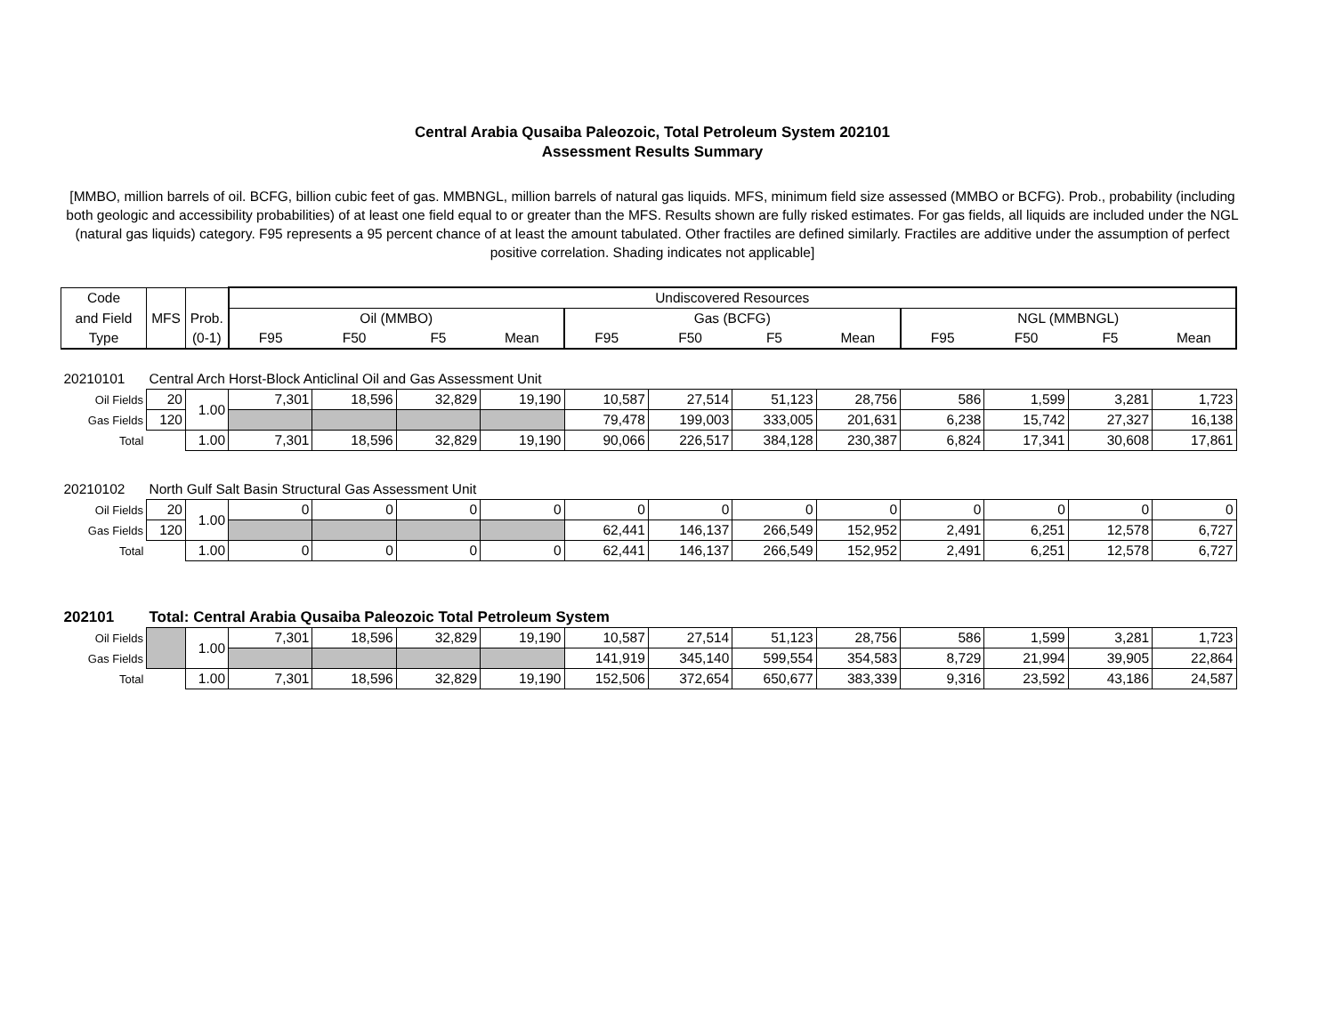Central Arabia Qusaiba Paleozoic, Total Petroleum System 202101
Assessment Results Summary
[MMBO, million barrels of oil. BCFG, billion cubic feet of gas. MMBNGL, million barrels of natural gas liquids. MFS, minimum field size assessed (MMBO or BCFG). Prob., probability (including both geologic and accessibility probabilities) of at least one field equal to or greater than the MFS. Results shown are fully risked estimates. For gas fields, all liquids are included under the NGL (natural gas liquids) category. F95 represents a 95 percent chance of at least the amount tabulated. Other fractiles are defined similarly. Fractiles are additive under the assumption of perfect positive correlation. Shading indicates not applicable]
| Code | | | Undiscovered Resources | | | | | | | | | | | |
| --- | --- | --- | --- | --- | --- | --- | --- | --- | --- | --- | --- | --- | --- | --- |
| and Field | MFS | Prob. | Oil (MMBO) | | | | Gas (BCFG) | | | | NGL (MMBNGL) | | | |
| Type | | (0-1) | F95 | F50 | F5 | Mean | F95 | F50 | F5 | Mean | F95 | F50 | F5 | Mean |
| 20210101 | Central Arch Horst-Block Anticlinal Oil and Gas Assessment Unit | | | | | | | | | | | | | |
| Oil Fields | 20 | 1.00 | 7,301 | 18,596 | 32,829 | 19,190 | 10,587 | 27,514 | 51,123 | 28,756 | 586 | 1,599 | 3,281 | 1,723 |
| Gas Fields | 120 | | | | | | 79,478 | 199,003 | 333,005 | 201,631 | 6,238 | 15,742 | 27,327 | 16,138 |
| Total | | 1.00 | 7,301 | 18,596 | 32,829 | 19,190 | 90,066 | 226,517 | 384,128 | 230,387 | 6,824 | 17,341 | 30,608 | 17,861 |
| 20210102 | North Gulf Salt Basin Structural Gas Assessment Unit | | | | | | | | | | | | | |
| Oil Fields | 20 | 1.00 | 0 | 0 | 0 | 0 | 0 | 0 | 0 | 0 | 0 | 0 | 0 | 0 |
| Gas Fields | 120 | | | | | | 62,441 | 146,137 | 266,549 | 152,952 | 2,491 | 6,251 | 12,578 | 6,727 |
| Total | | 1.00 | 0 | 0 | 0 | 0 | 62,441 | 146,137 | 266,549 | 152,952 | 2,491 | 6,251 | 12,578 | 6,727 |
| 202101 | Total: Central Arabia Qusaiba Paleozoic Total Petroleum System | | | | | | | | | | | | | |
| Oil Fields | | 1.00 | 7,301 | 18,596 | 32,829 | 19,190 | 10,587 | 27,514 | 51,123 | 28,756 | 586 | 1,599 | 3,281 | 1,723 |
| Gas Fields | | | | | | | 141,919 | 345,140 | 599,554 | 354,583 | 8,729 | 21,994 | 39,905 | 22,864 |
| Total | | 1.00 | 7,301 | 18,596 | 32,829 | 19,190 | 152,506 | 372,654 | 650,677 | 383,339 | 9,316 | 23,592 | 43,186 | 24,587 |